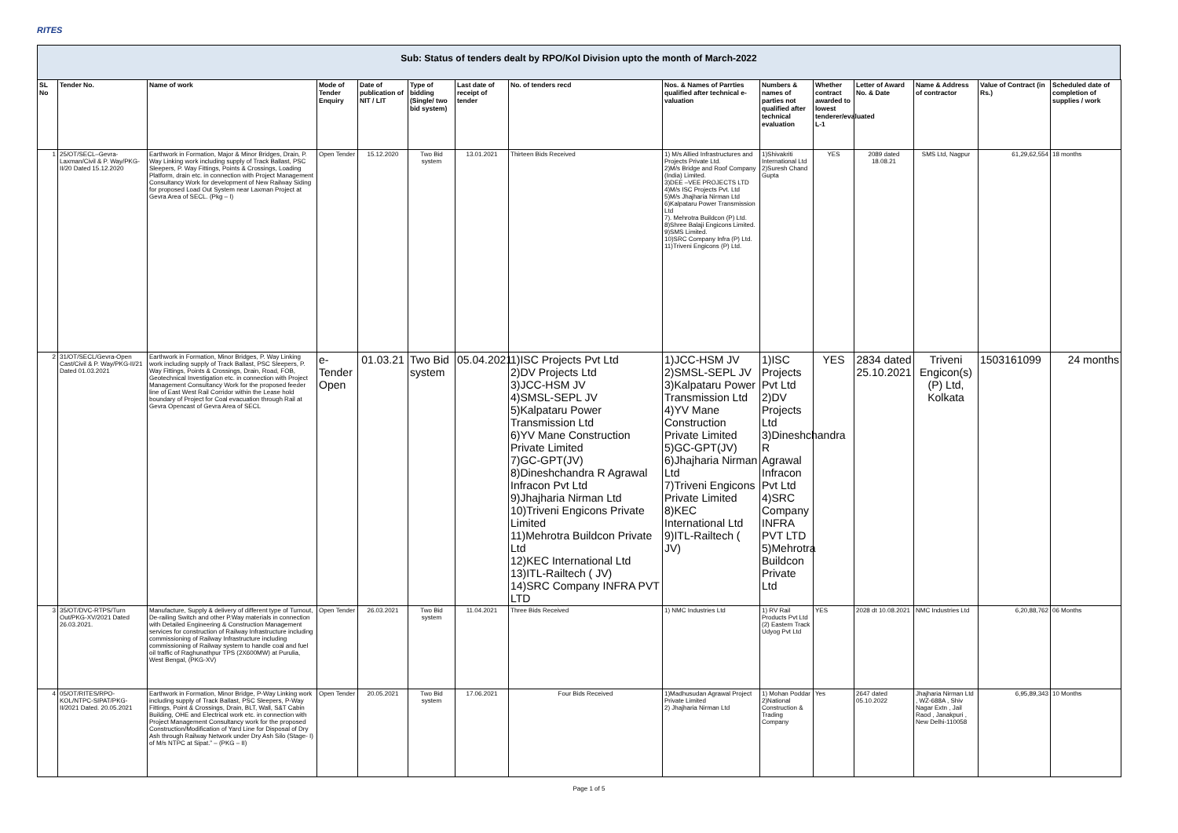RITES
Sub: Status of tenders dealt by RPO/Kol Division upto the month of March-2022
| SL No | Tender No. | Name of work | Mode of Tender Enquiry | Date of publication of NIT / LIT | Type of bidding (Single/ two bid system) | Last date of receipt of tender | No. of tenders recd | Nos. & Names of Parrties qualified after technical e-valuation | Numbers & names of parties not qualified after technical evaluation | Whether contract awarded to lowest tenderer/evaluated L-1 | Letter of Award No. & Date | Name & Address of contractor | Value of Contract (in Rs.) | Scheduled date of completion of supplies / work |
| --- | --- | --- | --- | --- | --- | --- | --- | --- | --- | --- | --- | --- | --- | --- |
| 1 | 25/OT/SECL–Gevra-Laxman/Civil & P. Way/PKG-II/20 Dated 15.12.2020 | Earthwork in Formation, Major & Minor Bridges, Drain, P. Way Linking work including supply of Track Ballast, PSC Sleepers, P. Way Fittings, Points & Crossings, Loading Platform, drain etc. in connection with Project Management Consultancy Work for development of New Railway Siding for proposed Load Out System near Laxman Project at Gevra Area of SECL. (Pkg – I) | Open Tender | 15.12.2020 | Two Bid system | 13.01.2021 | Thirteen Bids Received | 1) M/s Allied Infrastructures and Projects Private Ltd. 2)M/s Bridge and Roof Company (India) Limited. 3)DEE –VEE PROJECTS LTD 4)M/s ISC Projects Pvt. Ltd 5)M/s Jhajharia Nirman Ltd 6)Kalpataru Power Transmission Ltd 7). Mehrotra Buildcon (P) Ltd. 8)Shree Balaji Engicons Limited. 9)SMS Limited. 10)SRC Company Infra (P) Ltd. 11)Triveni Engicons (P) Ltd. | 1)Shivakriti International Ltd 2)Suresh Chand Gupta | YES | 2089 dated 18.08.21 | SMS Ltd, Nagpur | 61,29,62,554 | 18 months |
| 2 | 31/OT/SECL/Gevra-Open Cast/Civil & P. Way/PKG-II/21 Dated 01.03.2021 | Earthwork in Formation, Minor Bridges, P. Way Linking work including supply of Track Ballast, PSC Sleepers, P. Way Fittings, Points & Crossings, Drain, Road, FOB, Geotechnical Investigation etc. in connection with Project Management Consultancy Work for the proposed feeder line of East West Rail Corridor within the Lease hold boundary of Project for Coal evacuation through Rail at Gevra Opencast of Gevra Area of SECL | e-Tender Open | 01.03.21 | Two Bid system | 05.04.2021 | 1)ISC Projects Pvt Ltd 2)DV Projects Ltd 3)JCC-HSM JV 4)SMSL-SEPL JV 5)Kalpataru Power Transmission Ltd 6)YV Mane Construction Private Limited 7)GC-GPT(JV) 8)Dineshchandra R Agrawal Infracon Pvt Ltd 9)Jhajharia Nirman Ltd 10)Triveni Engicons Private Limited 11)Mehrotra Buildcon Private Ltd 12)KEC International Ltd 13)ITL-Railtech ( JV) 14)SRC Company INFRA PVT LTD | 1)JCC-HSM JV 2)SMSL-SEPL JV 3)Kalpataru Power Transmission Ltd 4)YV Mane Construction Private Limited 5)GC-GPT(JV) 6)Jhajharia Nirman Ltd 7)Triveni Engicons Private Limited 8)KEC International Ltd 9)ITL-Railtech ( JV) | 1)ISC Projects Pvt Ltd 2)DV Projects Ltd 3)Dineshchandra R Agrawal Infracon Pvt Ltd 4)SRC Company INFRA PVT LTD 5)Mehrotra Buildcon Private Ltd | YES | 2834 dated 25.10.2021 | Triveni Engicon(s) (P) Ltd, Kolkata | 1503161099 | 24 months |
| 3 | 35/OT/DVC-RTPS/Turn Out/PKG-XV/2021 Dated 26.03.2021. | Manufacture, Supply & delivery of different type of Turnout, De-railing Switch and other P.Way materials in connection with Detailed Engineering & Construction Management services for construction of Railway Infrastructure including commissioning of Railway Infrastructure including commissioning of Railway system to handle coal and fuel oil traffic of Raghunathpur TPS (2X600MW) at Purulia, West Bengal, (PKG-XV) | Open Tender | 26.03.2021 | Two Bid system | 11.04.2021 | Three Bids Received | 1) NMC Industries Ltd | 1) RV Rail Products Pvt Ltd (2) Eastern Track Udyog Pvt Ltd | YES | 2028 dt 10.08.2021 | NMC Industries Ltd | 6,20,88,762 | 06 Months |
| 4 | 05/OT/RITES/RPO-KOL/NTPC-SIPAT/PKG-II/2021 Dated. 20.05.2021 | Earthwork in Formation, Minor Bridge, P-Way Linking work including supply of Track Ballast, PSC Sleepers, P-Way Fittings, Point & Crossings, Drain, BLT, Wall, S&T Cabin Building, OHE and Electrical work etc. in connection with Project Management Consultancy work for the proposed Construction/Modification of Yard Line for Disposal of Dry Ash through Railway Network under Dry Ash Silo (Stage- I) of M/s NTPC at Sipat.” – (PKG – II) | Open Tender | 20.05.2021 | Two Bid system | 17.06.2021 | Four Bids Received | 1)Madhusudan Agrawal Project Private Limited 2) Jhajharia Nirman Ltd | 1) Mohan Poddar 2)National Construction & Trading Company | Yes | 2647 dated 05.10.2022 | Jhajharia Nirman Ltd , WZ-688A , Shiv Nagar Extn , Jail Raod , Janakpuri , New Delhi-110058 | 6,95,89,343 | 10 Months |
Page 1 of 5